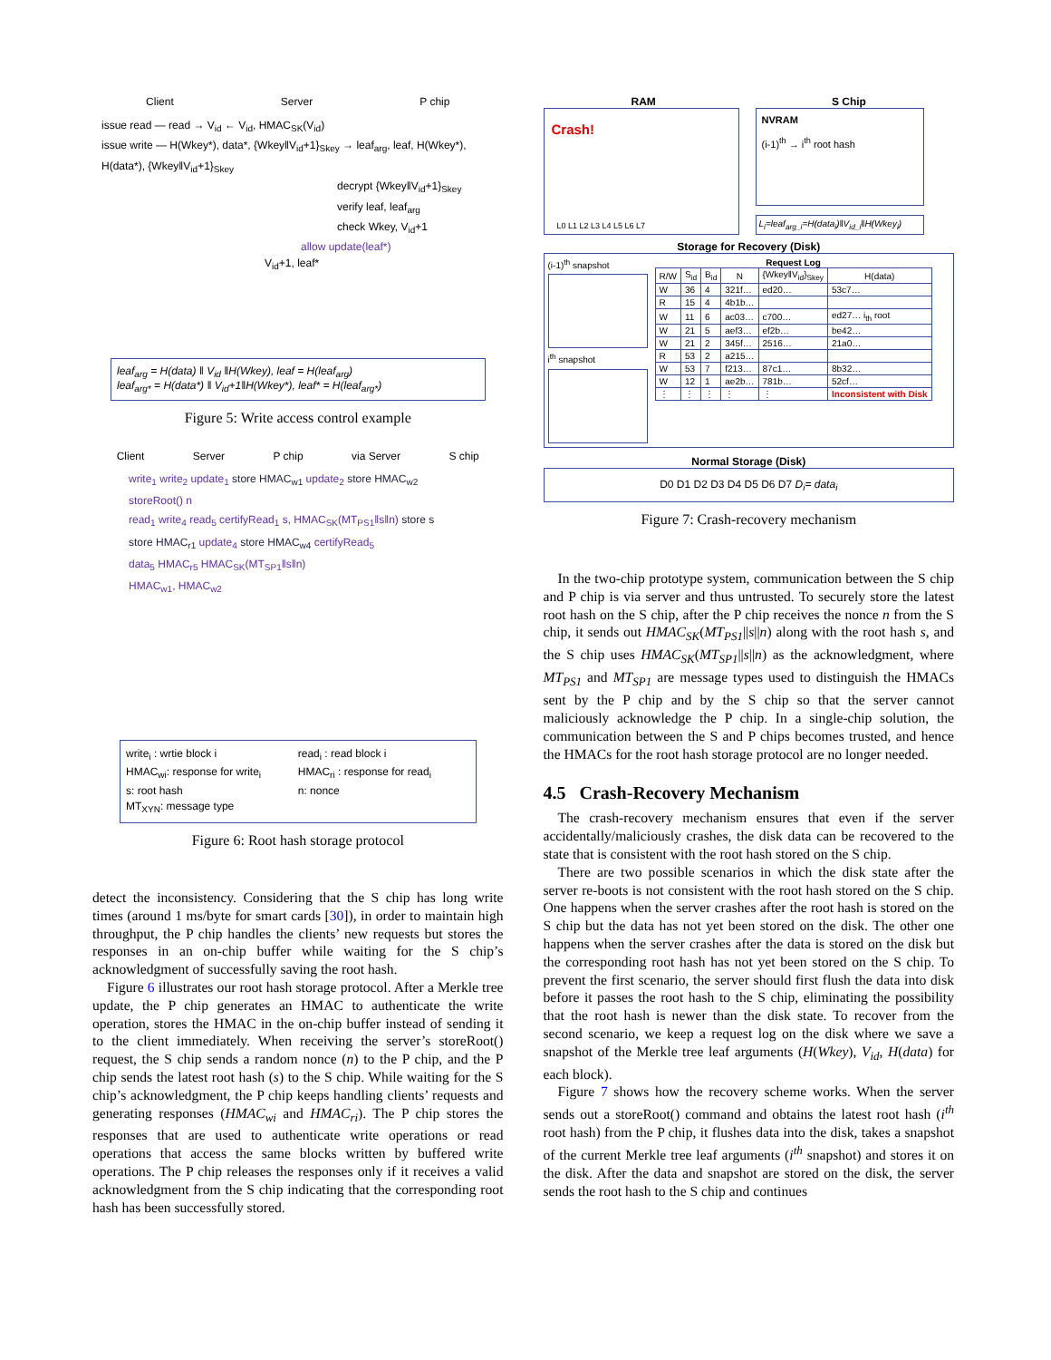Client Server P chip
issue read — read → V<sub>id</sub> ← V<sub>id</sub>, HMAC<sub>SK</sub>(V<sub>id</sub>)
issue write — H(Wkey*), data*, {Wkey‖V<sub>id</sub>+1}<sub>Skey</sub> → leaf<sub>arg</sub>, leaf, H(Wkey*), H(data*), {Wkey‖V<sub>id</sub>+1}<sub>Skey</sub>
decrypt {Wkey‖V<sub>id</sub>+1}<sub>Skey</sub>
verify leaf, leaf<sub>arg</sub>
check Wkey, V<sub>id</sub>+1
allow update(leaf*)
V<sub>id</sub>+1, leaf*
leaf<sub>arg</sub> = H(data) ‖ V<sub>id</sub> ‖H(Wkey), leaf = H(leaf<sub>arg</sub>)
leaf<sub>arg*</sub> = H(data*) ‖ V<sub>id</sub>+1‖H(Wkey*), leaf* = H(leaf<sub>arg*</sub>)
Figure 5: Write access control example
Client Server P chip via Server S chip
write<sub>1</sub> write<sub>2</sub> update<sub>1</sub> store HMAC<sub>w1</sub> update<sub>2</sub> store HMAC<sub>w2</sub>
storeRoot() n
read<sub>1</sub> write<sub>4</sub> read<sub>5</sub> certifyRead<sub>1</sub> s, HMAC<sub>SK</sub>(MT<sub>PS1</sub>‖s‖n) store s
store HMAC<sub>r1</sub> update<sub>4</sub> store HMAC<sub>w4</sub> certifyRead<sub>5</sub>
data<sub>5</sub> HMAC<sub>r5</sub> HMAC<sub>SK</sub>(MT<sub>SP1</sub>‖s‖n)
HMAC<sub>w1</sub>, HMAC<sub>w2</sub>
write<sub>i</sub> : wrtie block i read<sub>i</sub> : read block i HMAC<sub>wi</sub>: response for write<sub>i</sub> HMAC<sub>ri</sub> : response for read<sub>i</sub> s: root hash n: nonce MT<sub>XYN</sub>: message type
Figure 6: Root hash storage protocol
detect the inconsistency. Considering that the S chip has long write times (around 1 ms/byte for smart cards [30]), in order to maintain high throughput, the P chip handles the clients’ new requests but stores the responses in an on-chip buffer while waiting for the S chip’s acknowledgment of successfully saving the root hash.
Figure 6 illustrates our root hash storage protocol. After a Merkle tree update, the P chip generates an HMAC to authenticate the write operation, stores the HMAC in the on-chip buffer instead of sending it to the client immediately. When receiving the server’s storeRoot() request, the S chip sends a random nonce (n) to the P chip, and the P chip sends the latest root hash (s) to the S chip. While waiting for the S chip’s acknowledgment, the P chip keeps handling clients’ requests and generating responses (HMAC<sub>wi</sub> and HMAC<sub>ri</sub>). The P chip stores the responses that are used to authenticate write operations or read operations that access the same blocks written by buffered write operations. The P chip releases the responses only if it receives a valid acknowledgment from the S chip indicating that the corresponding root hash has been successfully stored.
RAM S Chip
Crash!
L0 L1 L2 L3 L4 L5 L6 L7
NVRAM
(i-1)<sup>th</sup> → i<sup>th</sup> root hash
L<sub>i</sub>=leaf<sub>arg_i</sub>=H(data<sub>i</sub>)‖V<sub>id_i</sub>‖H(Wkey<sub>i</sub>)
Storage for Recovery (Disk)
(i-1)<sup>th</sup> snapshot
i<sup>th</sup> snapshot
Request Log
| R/W | S<sub>id</sub> | B<sub>id</sub> | N | {Wkey‖V<sub>id</sub>}<sub>Skey</sub> | H(data) |
| --- | --- | --- | --- | --- | --- |
| W | 36 | 4 | 321f… | ed20… | 53c7… |
| R | 15 | 4 | 4b1b… | | |
| W | 11 | 6 | ac03… | c700… | ed27… i<sub>th</sub> root |
| W | 21 | 5 | aef3… | ef2b… | be42… |
| W | 21 | 2 | 345f… | 2516… | 21a0… |
| R | 53 | 2 | a215… | | |
| W | 53 | 7 | f213… | 87c1… | 8b32… |
| W | 12 | 1 | ae2b… | 781b… | 52cf… |
| ⋮ | ⋮ | ⋮ | ⋮ | ⋮ | Inconsistent with Disk |
Normal Storage (Disk)
D0 D1 D2 D3 D4 D5 D6 D7 D<sub>i</sub>= data<sub>i</sub>
Figure 7: Crash-recovery mechanism
In the two-chip prototype system, communication between the S chip and P chip is via server and thus untrusted. To securely store the latest root hash on the S chip, after the P chip receives the nonce n from the S chip, it sends out HMAC<sub>SK</sub>(MT<sub>PS1</sub>||s||n) along with the root hash s, and the S chip uses HMAC<sub>SK</sub>(MT<sub>SP1</sub>||s||n) as the acknowledgment, where MT<sub>PS1</sub> and MT<sub>SP1</sub> are message types used to distinguish the HMACs sent by the P chip and by the S chip so that the server cannot maliciously acknowledge the P chip. In a single-chip solution, the communication between the S and P chips becomes trusted, and hence the HMACs for the root hash storage protocol are no longer needed.
4.5 Crash-Recovery Mechanism
The crash-recovery mechanism ensures that even if the server accidentally/maliciously crashes, the disk data can be recovered to the state that is consistent with the root hash stored on the S chip.
There are two possible scenarios in which the disk state after the server re-boots is not consistent with the root hash stored on the S chip. One happens when the server crashes after the root hash is stored on the S chip but the data has not yet been stored on the disk. The other one happens when the server crashes after the data is stored on the disk but the corresponding root hash has not yet been stored on the S chip. To prevent the first scenario, the server should first flush the data into disk before it passes the root hash to the S chip, eliminating the possibility that the root hash is newer than the disk state. To recover from the second scenario, we keep a request log on the disk where we save a snapshot of the Merkle tree leaf arguments (H(Wkey), V<sub>id</sub>, H(data) for each block).
Figure 7 shows how the recovery scheme works. When the server sends out a storeRoot() command and obtains the latest root hash (i<sup>th</sup> root hash) from the P chip, it flushes data into the disk, takes a snapshot of the current Merkle tree leaf arguments (i<sup>th</sup> snapshot) and stores it on the disk. After the data and snapshot are stored on the disk, the server sends the root hash to the S chip and continues